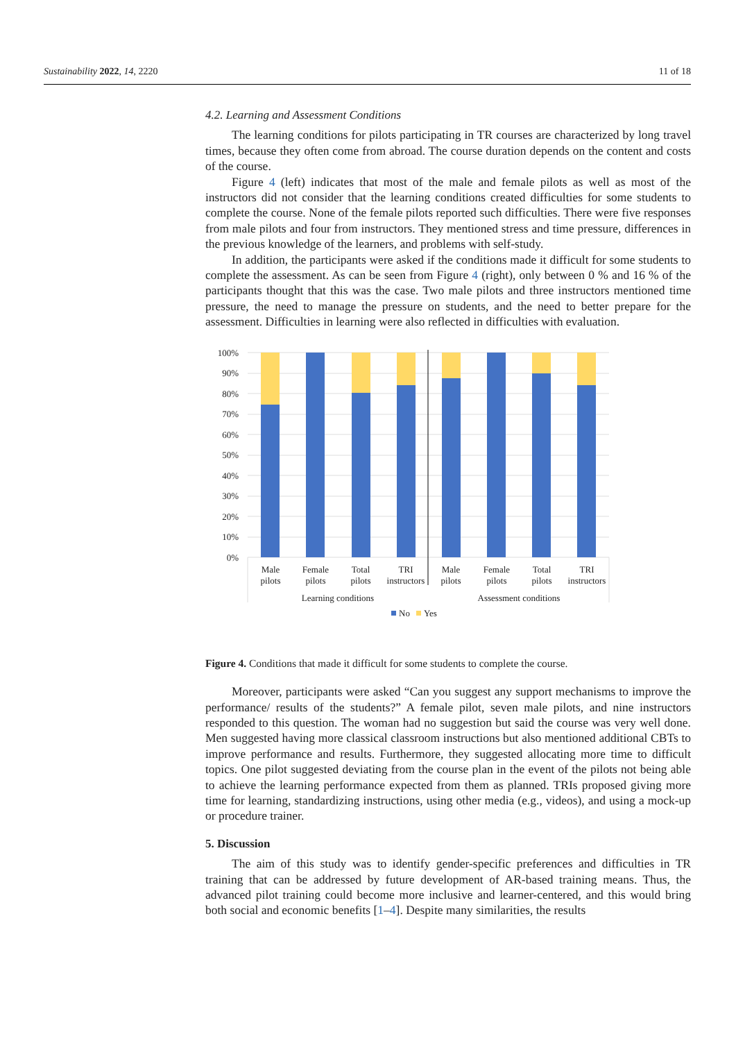Sustainability 2022, 14, 2220 11 of 18
4.2. Learning and Assessment Conditions
The learning conditions for pilots participating in TR courses are characterized by long travel times, because they often come from abroad. The course duration depends on the content and costs of the course.
Figure 4 (left) indicates that most of the male and female pilots as well as most of the instructors did not consider that the learning conditions created difficulties for some students to complete the course. None of the female pilots reported such difficulties. There were five responses from male pilots and four from instructors. They mentioned stress and time pressure, differences in the previous knowledge of the learners, and problems with self-study.
In addition, the participants were asked if the conditions made it difficult for some students to complete the assessment. As can be seen from Figure 4 (right), only between 0 % and 16 % of the participants thought that this was the case. Two male pilots and three instructors mentioned time pressure, the need to manage the pressure on students, and the need to better prepare for the assessment. Difficulties in learning were also reflected in difficulties with evaluation.
100%
90%
80%
70%
60%
50%
40%
30%
20%
10%
0%
Male
pilots
Female
pilots
Total
pilots
TRI
instructors
Male
pilots
Female
pilots
Total
pilots
TRI
instructors
Learning conditions
Assessment conditions
No
Yes
Figure 4. Conditions that made it difficult for some students to complete the course.
Moreover, participants were asked “Can you suggest any support mechanisms to improve the performance/ results of the students?” A female pilot, seven male pilots, and nine instructors responded to this question. The woman had no suggestion but said the course was very well done. Men suggested having more classical classroom instructions but also mentioned additional CBTs to improve performance and results. Furthermore, they suggested allocating more time to difficult topics. One pilot suggested deviating from the course plan in the event of the pilots not being able to achieve the learning performance expected from them as planned. TRIs proposed giving more time for learning, standardizing instructions, using other media (e.g., videos), and using a mock-up or procedure trainer.
5. Discussion
The aim of this study was to identify gender-specific preferences and difficulties in TR training that can be addressed by future development of AR-based training means. Thus, the advanced pilot training could become more inclusive and learner-centered, and this would bring both social and economic benefits [1–4]. Despite many similarities, the results